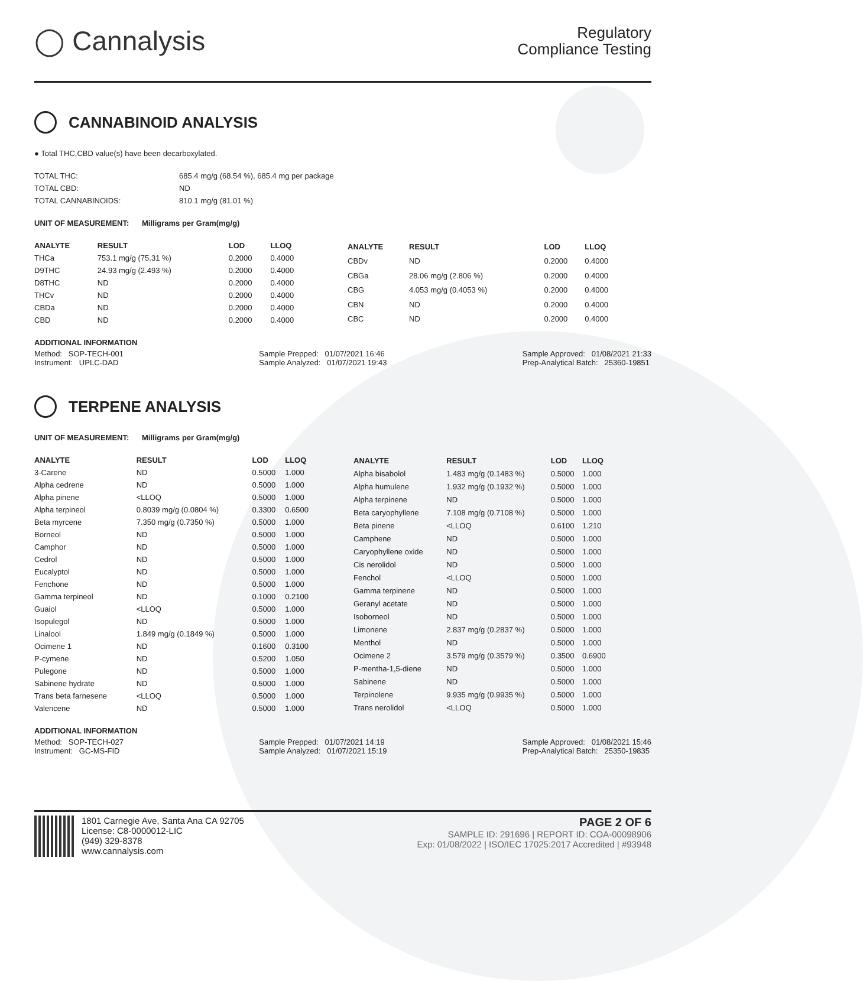◯ Cannalysis
Regulatory
Compliance Testing
CANNABINOID ANALYSIS
● Total THC,CBD value(s) have been decarboxylated.
| TOTAL THC: | 685.4 mg/g (68.54 %), 685.4 mg per package |
| TOTAL CBD: | ND |
| TOTAL CANNABINOIDS: | 810.1 mg/g (81.01 %) |
UNIT OF MEASUREMENT: Milligrams per Gram(mg/g)
| ANALYTE | RESULT | LOD | LLOQ |
| --- | --- | --- | --- |
| THCa | 753.1 mg/g (75.31 %) | 0.2000 | 0.4000 |
| D9THC | 24.93 mg/g (2.493 %) | 0.2000 | 0.4000 |
| D8THC | ND | 0.2000 | 0.4000 |
| THCv | ND | 0.2000 | 0.4000 |
| CBDa | ND | 0.2000 | 0.4000 |
| CBD | ND | 0.2000 | 0.4000 |
| ANALYTE | RESULT | LOD | LLOQ |
| --- | --- | --- | --- |
| CBDv | ND | 0.2000 | 0.4000 |
| CBGa | 28.06 mg/g (2.806 %) | 0.2000 | 0.4000 |
| CBG | 4.053 mg/g (0.4053 %) | 0.2000 | 0.4000 |
| CBN | ND | 0.2000 | 0.4000 |
| CBC | ND | 0.2000 | 0.4000 |
ADDITIONAL INFORMATION
Method: SOP-TECH-001
Instrument: UPLC-DAD
Sample Prepped: 01/07/2021 16:46
Sample Analyzed: 01/07/2021 19:43
Sample Approved: 01/08/2021 21:33
Prep-Analytical Batch: 25360-19851
TERPENE ANALYSIS
UNIT OF MEASUREMENT: Milligrams per Gram(mg/g)
| ANALYTE | RESULT | LOD | LLOQ |
| --- | --- | --- | --- |
| 3-Carene | ND | 0.5000 | 1.000 |
| Alpha cedrene | ND | 0.5000 | 1.000 |
| Alpha pinene | <LLOQ | 0.5000 | 1.000 |
| Alpha terpineol | 0.8039 mg/g (0.0804 %) | 0.3300 | 0.6500 |
| Beta myrcene | 7.350 mg/g (0.7350 %) | 0.5000 | 1.000 |
| Borneol | ND | 0.5000 | 1.000 |
| Camphor | ND | 0.5000 | 1.000 |
| Cedrol | ND | 0.5000 | 1.000 |
| Eucalyptol | ND | 0.5000 | 1.000 |
| Fenchone | ND | 0.5000 | 1.000 |
| Gamma terpineol | ND | 0.1000 | 0.2100 |
| Guaiol | <LLOQ | 0.5000 | 1.000 |
| Isopulegol | ND | 0.5000 | 1.000 |
| Linalool | 1.849 mg/g (0.1849 %) | 0.5000 | 1.000 |
| Ocimene 1 | ND | 0.1600 | 0.3100 |
| P-cymene | ND | 0.5200 | 1.050 |
| Pulegone | ND | 0.5000 | 1.000 |
| Sabinene hydrate | ND | 0.5000 | 1.000 |
| Trans beta farnesene | <LLOQ | 0.5000 | 1.000 |
| Valencene | ND | 0.5000 | 1.000 |
| ANALYTE | RESULT | LOD | LLOQ |
| --- | --- | --- | --- |
| Alpha bisabolol | 1.483 mg/g (0.1483 %) | 0.5000 | 1.000 |
| Alpha humulene | 1.932 mg/g (0.1932 %) | 0.5000 | 1.000 |
| Alpha terpinene | ND | 0.5000 | 1.000 |
| Beta caryophyllene | 7.108 mg/g (0.7108 %) | 0.5000 | 1.000 |
| Beta pinene | <LLOQ | 0.6100 | 1.210 |
| Camphene | ND | 0.5000 | 1.000 |
| Caryophyllene oxide | ND | 0.5000 | 1.000 |
| Cis nerolidol | ND | 0.5000 | 1.000 |
| Fenchol | <LLOQ | 0.5000 | 1.000 |
| Gamma terpinene | ND | 0.5000 | 1.000 |
| Geranyl acetate | ND | 0.5000 | 1.000 |
| Isoborneol | ND | 0.5000 | 1.000 |
| Limonene | 2.837 mg/g (0.2837 %) | 0.5000 | 1.000 |
| Menthol | ND | 0.5000 | 1.000 |
| Ocimene 2 | 3.579 mg/g (0.3579 %) | 0.3500 | 0.6900 |
| P-mentha-1,5-diene | ND | 0.5000 | 1.000 |
| Sabinene | ND | 0.5000 | 1.000 |
| Terpinolene | 9.935 mg/g (0.9935 %) | 0.5000 | 1.000 |
| Trans nerolidol | <LLOQ | 0.5000 | 1.000 |
ADDITIONAL INFORMATION
Method: SOP-TECH-027
Instrument: GC-MS-FID
Sample Prepped: 01/07/2021 14:19
Sample Analyzed: 01/07/2021 15:19
Sample Approved: 01/08/2021 15:46
Prep-Analytical Batch: 25350-19835
1801 Carnegie Ave, Santa Ana CA 92705
License: C8-0000012-LIC
(949) 329-8378
www.cannalysis.com
PAGE 2 OF 6
SAMPLE ID: 291696 | REPORT ID: COA-00098906
Exp: 01/08/2022 | ISO/IEC 17025:2017 Accredited | #93948